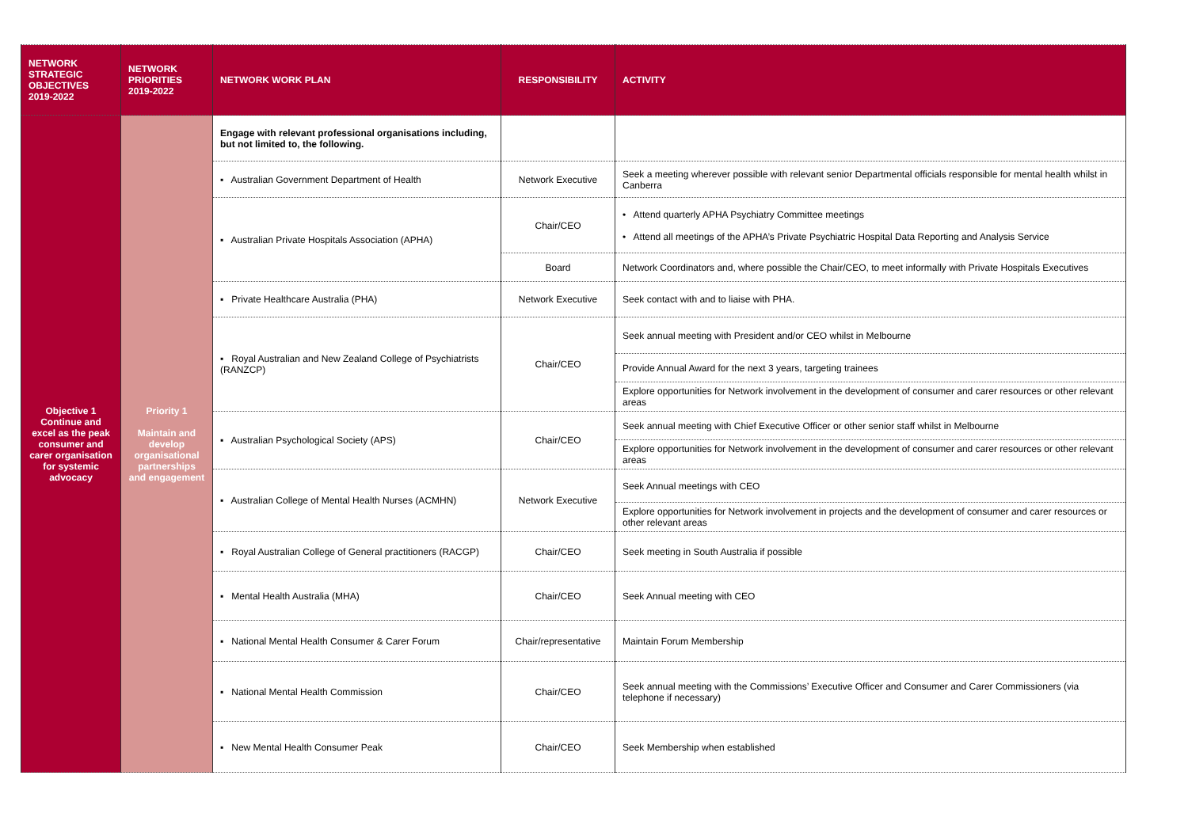| NETWORK STRATEGIC OBJECTIVES 2019-2022 | NETWORK PRIORITIES 2019-2022 | NETWORK WORK PLAN | RESPONSIBILITY | ACTIVITY |
| --- | --- | --- | --- | --- |
| Objective 1 Continue and excel as the peak consumer and carer organisation for systemic advocacy | Priority 1 Maintain and develop organisational partnerships and engagement | Engage with relevant professional organisations including, but not limited to, the following. | | |
| | | ▪ Australian Government Department of Health | Network Executive | Seek a meeting wherever possible with relevant senior Departmental officials responsible for mental health whilst in Canberra |
| | | ▪ Australian Private Hospitals Association (APHA) | Chair/CEO | • Attend quarterly APHA Psychiatry Committee meetings • Attend all meetings of the APHA’s Private Psychiatric Hospital Data Reporting and Analysis Service |
| | | | Board | Network Coordinators and, where possible the Chair/CEO, to meet informally with Private Hospitals Executives |
| | | ▪ Private Healthcare Australia (PHA) | Network Executive | Seek contact with and to liaise with PHA. |
| | | ▪ Royal Australian and New Zealand College of Psychiatrists (RANZCP) | Chair/CEO | Seek annual meeting with President and/or CEO whilst in Melbourne |
| | | | | Provide Annual Award for the next 3 years, targeting trainees |
| | | | | Explore opportunities for Network involvement in the development of consumer and carer resources or other relevant areas |
| | | ▪ Australian Psychological Society (APS) | Chair/CEO | Seek annual meeting with Chief Executive Officer or other senior staff whilst in Melbourne |
| | | | | Explore opportunities for Network involvement in the development of consumer and carer resources or other relevant areas |
| | | ▪ Australian College of Mental Health Nurses (ACMHN) | Network Executive | Seek Annual meetings with CEO |
| | | | | Explore opportunities for Network involvement in projects and the development of consumer and carer resources or other relevant areas |
| | | ▪ Royal Australian College of General practitioners (RACGP) | Chair/CEO | Seek meeting in South Australia if possible |
| | | ▪ Mental Health Australia (MHA) | Chair/CEO | Seek Annual meeting with CEO |
| | | ▪ National Mental Health Consumer & Carer Forum | Chair/representative | Maintain Forum Membership |
| | | ▪ National Mental Health Commission | Chair/CEO | Seek annual meeting with the Commissions’ Executive Officer and Consumer and Carer Commissioners (via telephone if necessary) |
| | | ▪ New Mental Health Consumer Peak | Chair/CEO | Seek Membership when established |